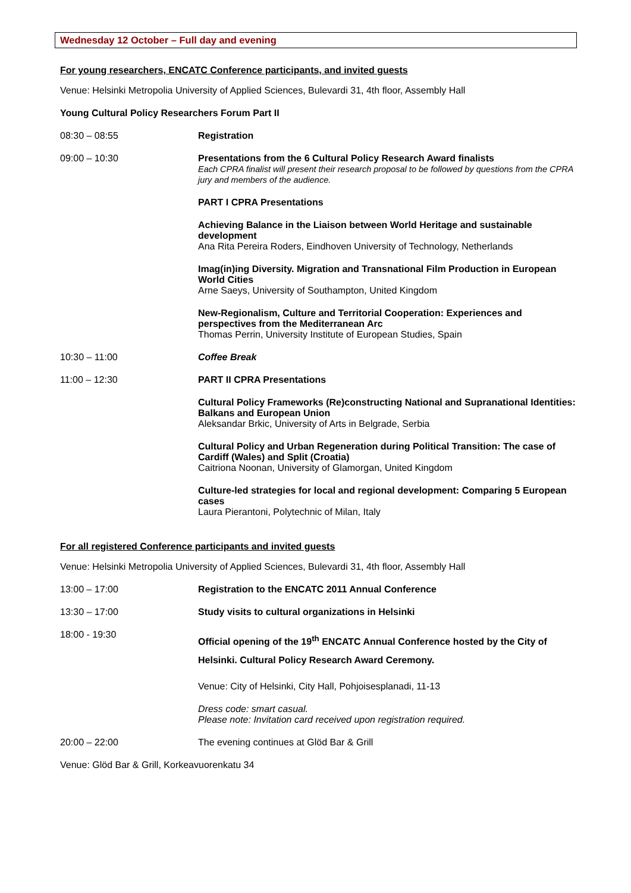Wednesday 12 October – Full day and evening
For young researchers, ENCATC Conference participants, and invited guests
Venue: Helsinki Metropolia University of Applied Sciences, Bulevardi 31, 4th floor, Assembly Hall
Young Cultural Policy Researchers Forum Part II
08:30 – 08:55 Registration
09:00 – 10:30 Presentations from the 6 Cultural Policy Research Award finalists
Each CPRA finalist will present their research proposal to be followed by questions from the CPRA jury and members of the audience.
PART I CPRA Presentations
Achieving Balance in the Liaison between World Heritage and sustainable development
Ana Rita Pereira Roders, Eindhoven University of Technology, Netherlands
Imag(in)ing Diversity. Migration and Transnational Film Production in European World Cities
Arne Saeys, University of Southampton, United Kingdom
New-Regionalism, Culture and Territorial Cooperation: Experiences and perspectives from the Mediterranean Arc
Thomas Perrin, University Institute of European Studies, Spain
10:30 – 11:00 Coffee Break
11:00 – 12:30 PART II CPRA Presentations
Cultural Policy Frameworks (Re)constructing National and Supranational Identities: Balkans and European Union
Aleksandar Brkic, University of Arts in Belgrade, Serbia
Cultural Policy and Urban Regeneration during Political Transition: The case of Cardiff (Wales) and Split (Croatia)
Caitriona Noonan, University of Glamorgan, United Kingdom
Culture-led strategies for local and regional development: Comparing 5 European cases
Laura Pierantoni, Polytechnic of Milan, Italy
For all registered Conference participants and invited guests
Venue: Helsinki Metropolia University of Applied Sciences, Bulevardi 31, 4th floor, Assembly Hall
13:00 – 17:00 Registration to the ENCATC 2011 Annual Conference
13:30 – 17:00 Study visits to cultural organizations in Helsinki
18:00 - 19:30
Official opening of the 19<sup>th</sup> ENCATC Annual Conference hosted by the City of Helsinki. Cultural Policy Research Award Ceremony.
Venue: City of Helsinki, City Hall, Pohjoisesplanadi, 11-13
Dress code: smart casual.
Please note: Invitation card received upon registration required.
20:00 – 22:00 The evening continues at Glöd Bar & Grill
Venue: Glöd Bar & Grill, Korkeavuorenkatu 34